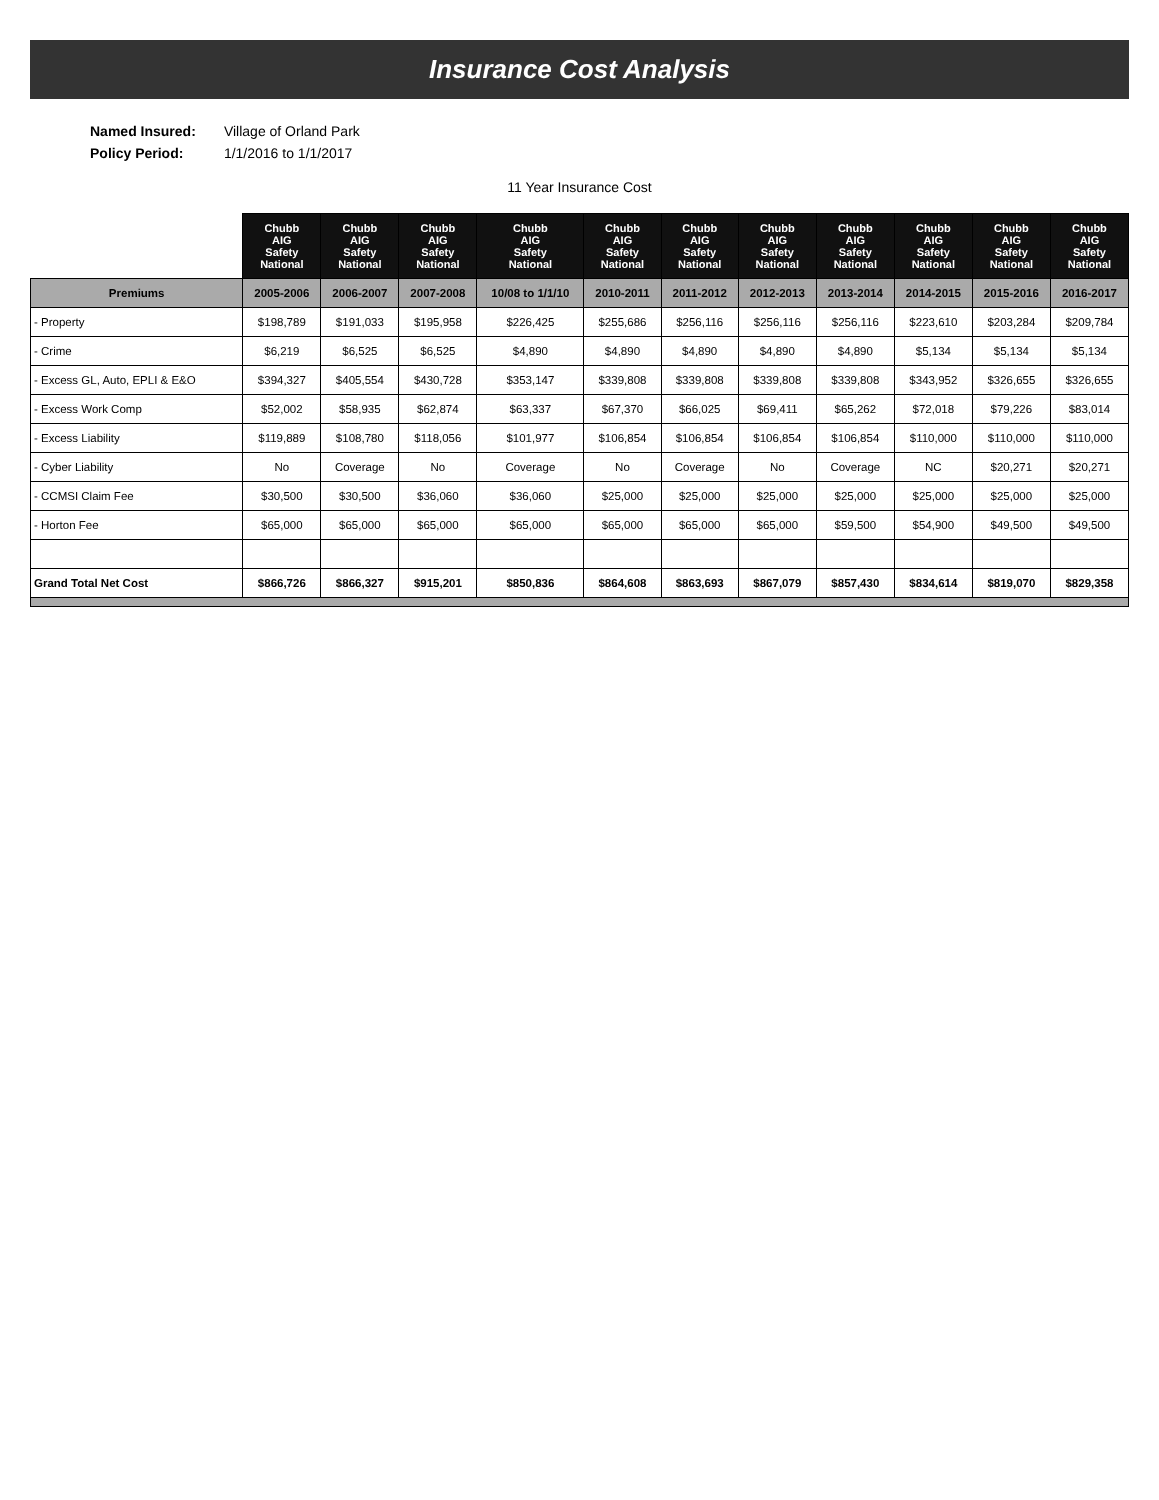Insurance Cost Analysis
Named Insured: Village of Orland Park
Policy Period: 1/1/2016 to 1/1/2017
11 Year Insurance Cost
| | Chubb AIG Safety National | Chubb AIG Safety National | Chubb AIG Safety National | Chubb AIG Safety National | Chubb AIG Safety National | Chubb AIG Safety National | Chubb AIG Safety National | Chubb AIG Safety National | Chubb AIG Safety National | Chubb AIG Safety National | Chubb AIG Safety National |
| --- | --- | --- | --- | --- | --- | --- | --- | --- | --- | --- | --- |
| Premiums | 2005-2006 | 2006-2007 | 2007-2008 | 10/08 to 1/1/10 | 2010-2011 | 2011-2012 | 2012-2013 | 2013-2014 | 2014-2015 | 2015-2016 | 2016-2017 |
| - Property | $198,789 | $191,033 | $195,958 | $226,425 | $255,686 | $256,116 | $256,116 | $256,116 | $223,610 | $203,284 | $209,784 |
| - Crime | $6,219 | $6,525 | $6,525 | $4,890 | $4,890 | $4,890 | $4,890 | $4,890 | $5,134 | $5,134 | $5,134 |
| - Excess GL, Auto, EPLI & E&O | $394,327 | $405,554 | $430,728 | $353,147 | $339,808 | $339,808 | $339,808 | $339,808 | $343,952 | $326,655 | $326,655 |
| - Excess Work Comp | $52,002 | $58,935 | $62,874 | $63,337 | $67,370 | $66,025 | $69,411 | $65,262 | $72,018 | $79,226 | $83,014 |
| - Excess Liability | $119,889 | $108,780 | $118,056 | $101,977 | $106,854 | $106,854 | $106,854 | $106,854 | $110,000 | $110,000 | $110,000 |
| - Cyber Liability | No | Coverage | No | Coverage | No | Coverage | No | Coverage | NC | $20,271 | $20,271 |
| - CCMSI Claim Fee | $30,500 | $30,500 | $36,060 | $36,060 | $25,000 | $25,000 | $25,000 | $25,000 | $25,000 | $25,000 | $25,000 |
| - Horton Fee | $65,000 | $65,000 | $65,000 | $65,000 | $65,000 | $65,000 | $65,000 | $59,500 | $54,900 | $49,500 | $49,500 |
| Grand Total Net Cost | $866,726 | $866,327 | $915,201 | $850,836 | $864,608 | $863,693 | $867,079 | $857,430 | $834,614 | $819,070 | $829,358 |